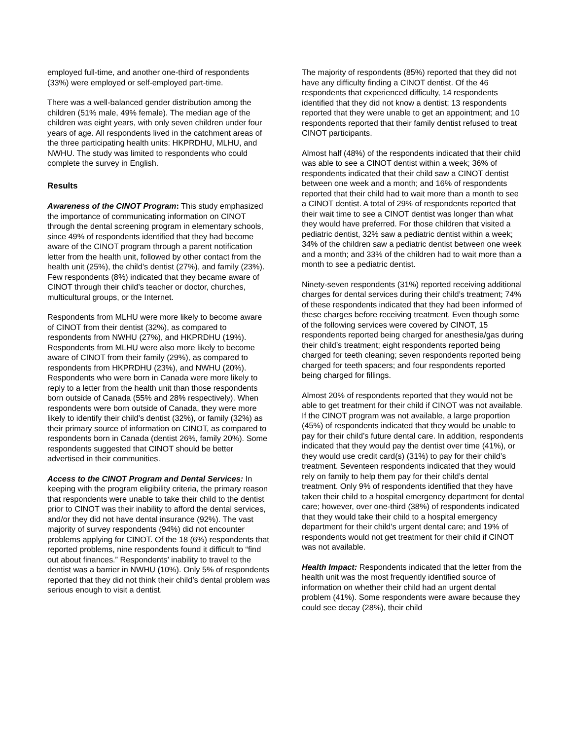employed full-time, and another one-third of respondents (33%) were employed or self-employed part-time.
There was a well-balanced gender distribution among the children (51% male, 49% female). The median age of the children was eight years, with only seven children under four years of age. All respondents lived in the catchment areas of the three participating health units: HKPRDHU, MLHU, and NWHU. The study was limited to respondents who could complete the survey in English.
Results
Awareness of the CINOT Program: This study emphasized the importance of communicating information on CINOT through the dental screening program in elementary schools, since 49% of respondents identified that they had become aware of the CINOT program through a parent notification letter from the health unit, followed by other contact from the health unit (25%), the child’s dentist (27%), and family (23%). Few respondents (8%) indicated that they became aware of CINOT through their child’s teacher or doctor, churches, multicultural groups, or the Internet.
Respondents from MLHU were more likely to become aware of CINOT from their dentist (32%), as compared to respondents from NWHU (27%), and HKPRDHU (19%). Respondents from MLHU were also more likely to become aware of CINOT from their family (29%), as compared to respondents from HKPRDHU (23%), and NWHU (20%). Respondents who were born in Canada were more likely to reply to a letter from the health unit than those respondents born outside of Canada (55% and 28% respectively). When respondents were born outside of Canada, they were more likely to identify their child’s dentist (32%), or family (32%) as their primary source of information on CINOT, as compared to respondents born in Canada (dentist 26%, family 20%). Some respondents suggested that CINOT should be better advertised in their communities.
Access to the CINOT Program and Dental Services: In keeping with the program eligibility criteria, the primary reason that respondents were unable to take their child to the dentist prior to CINOT was their inability to afford the dental services, and/or they did not have dental insurance (92%). The vast majority of survey respondents (94%) did not encounter problems applying for CINOT. Of the 18 (6%) respondents that reported problems, nine respondents found it difficult to “find out about finances.” Respondents’ inability to travel to the dentist was a barrier in NWHU (10%). Only 5% of respondents reported that they did not think their child’s dental problem was serious enough to visit a dentist.
The majority of respondents (85%) reported that they did not have any difficulty finding a CINOT dentist. Of the 46 respondents that experienced difficulty, 14 respondents identified that they did not know a dentist; 13 respondents reported that they were unable to get an appointment; and 10 respondents reported that their family dentist refused to treat CINOT participants.
Almost half (48%) of the respondents indicated that their child was able to see a CINOT dentist within a week; 36% of respondents indicated that their child saw a CINOT dentist between one week and a month; and 16% of respondents reported that their child had to wait more than a month to see a CINOT dentist. A total of 29% of respondents reported that their wait time to see a CINOT dentist was longer than what they would have preferred. For those children that visited a pediatric dentist, 32% saw a pediatric dentist within a week; 34% of the children saw a pediatric dentist between one week and a month; and 33% of the children had to wait more than a month to see a pediatric dentist.
Ninety-seven respondents (31%) reported receiving additional charges for dental services during their child’s treatment; 74% of these respondents indicated that they had been informed of these charges before receiving treatment. Even though some of the following services were covered by CINOT, 15 respondents reported being charged for anesthesia/gas during their child’s treatment; eight respondents reported being charged for teeth cleaning; seven respondents reported being charged for teeth spacers; and four respondents reported being charged for fillings.
Almost 20% of respondents reported that they would not be able to get treatment for their child if CINOT was not available. If the CINOT program was not available, a large proportion (45%) of respondents indicated that they would be unable to pay for their child’s future dental care. In addition, respondents indicated that they would pay the dentist over time (41%), or they would use credit card(s) (31%) to pay for their child’s treatment. Seventeen respondents indicated that they would rely on family to help them pay for their child’s dental treatment. Only 9% of respondents identified that they have taken their child to a hospital emergency department for dental care; however, over one-third (38%) of respondents indicated that they would take their child to a hospital emergency department for their child’s urgent dental care; and 19% of respondents would not get treatment for their child if CINOT was not available.
Health Impact: Respondents indicated that the letter from the health unit was the most frequently identified source of information on whether their child had an urgent dental problem (41%). Some respondents were aware because they could see decay (28%), their child